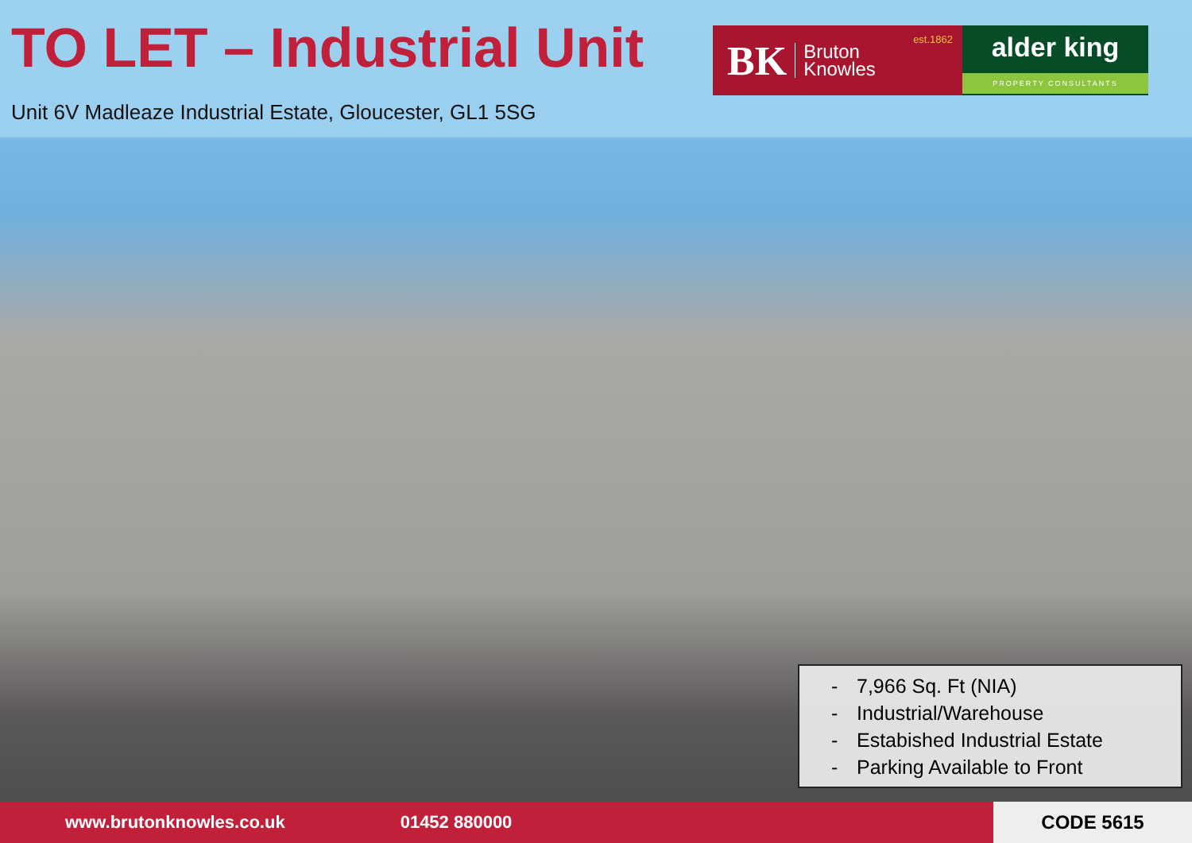TO LET – Industrial Unit
Unit 6V Madleaze Industrial Estate, Gloucester, GL1 5SG
BK Bruton
Knowles
est.1862
alder king
PROPERTY CONSULTANTS
- 7,966 Sq. Ft (NIA)
- Industrial/Warehouse
- Estabished Industrial Estate
- Parking Available to Front
www.brutonknowles.co.uk 01452 880000
CODE 5615